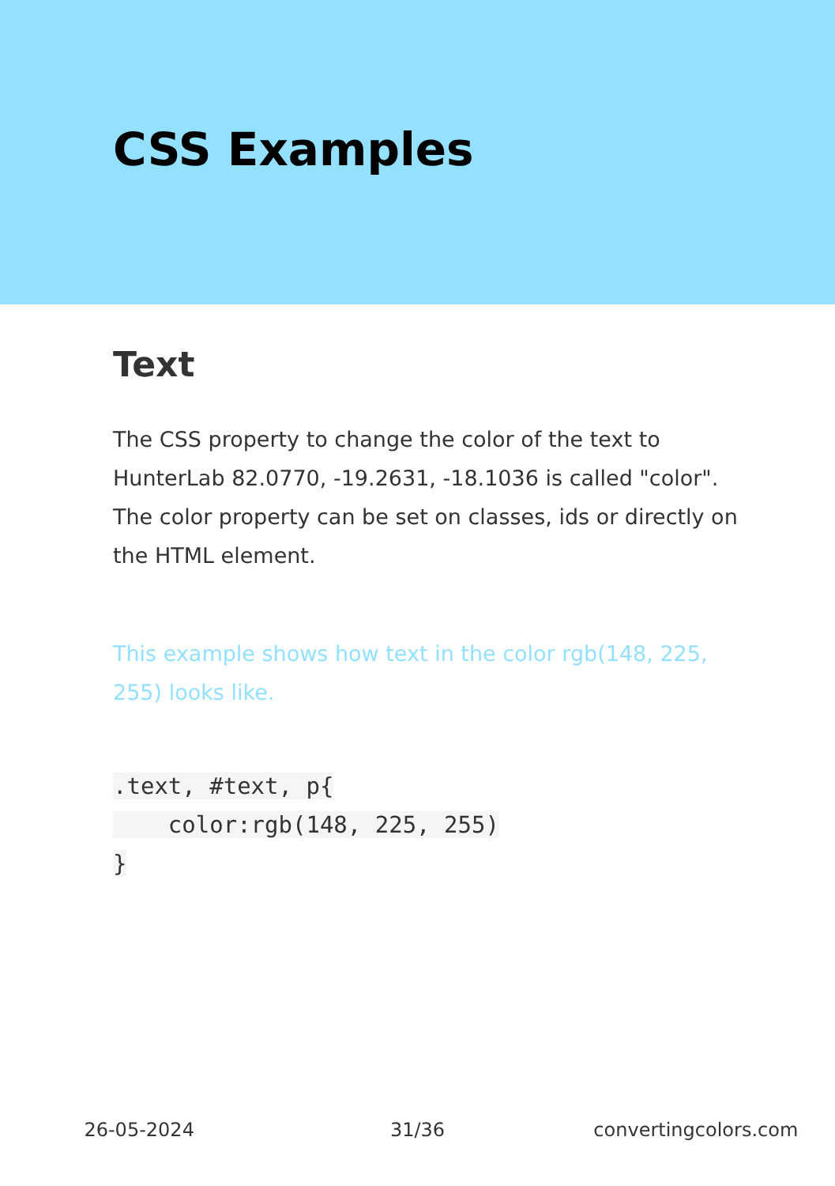CSS Examples
Text
The CSS property to change the color of the text to HunterLab 82.0770, -19.2631, -18.1036 is called "color". The color property can be set on classes, ids or directly on the HTML element.
This example shows how text in the color rgb(148, 225, 255) looks like.
.text, #text, p{
    color:rgb(148, 225, 255)
}
26-05-2024 31/36 convertingcolors.com